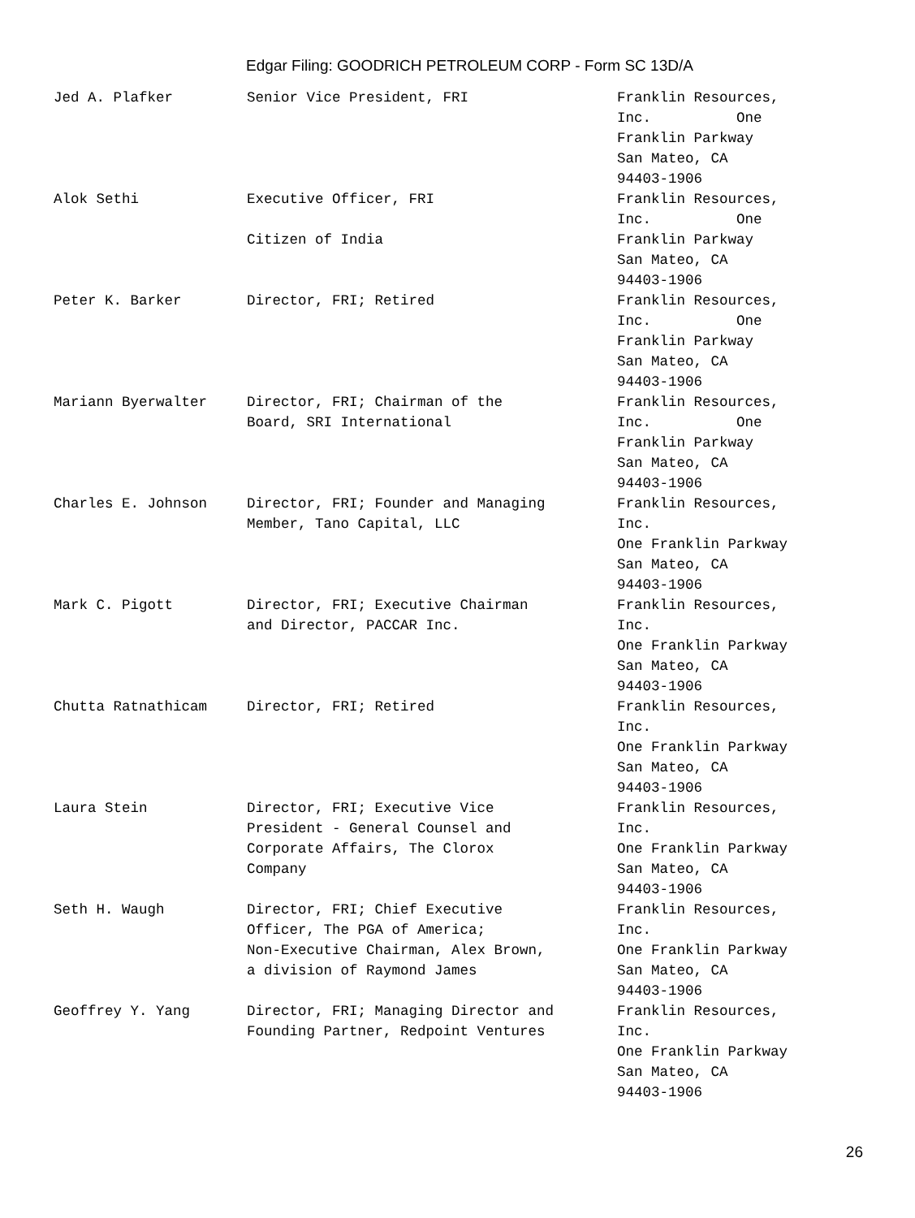Edgar Filing: GOODRICH PETROLEUM CORP - Form SC 13D/A
| Jed A. Plafker | Senior Vice President, FRI | Franklin Resources, Inc. One Franklin Parkway San Mateo, CA 94403-1906 |
| Alok Sethi | Executive Officer, FRI Citizen of India | Franklin Resources, Inc. One Franklin Parkway San Mateo, CA 94403-1906 |
| Peter K. Barker | Director, FRI; Retired | Franklin Resources, Inc. One Franklin Parkway San Mateo, CA 94403-1906 |
| Mariann Byerwalter | Director, FRI; Chairman of the Board, SRI International | Franklin Resources, Inc. One Franklin Parkway San Mateo, CA 94403-1906 |
| Charles E. Johnson | Director, FRI; Founder and Managing Member, Tano Capital, LLC | Franklin Resources, Inc. One Franklin Parkway San Mateo, CA 94403-1906 |
| Mark C. Pigott | Director, FRI; Executive Chairman and Director, PACCAR Inc. | Franklin Resources, Inc. One Franklin Parkway San Mateo, CA 94403-1906 |
| Chutta Ratnathicam | Director, FRI; Retired | Franklin Resources, Inc. One Franklin Parkway San Mateo, CA 94403-1906 |
| Laura Stein | Director, FRI; Executive Vice President - General Counsel and Corporate Affairs, The Clorox Company | Franklin Resources, Inc. One Franklin Parkway San Mateo, CA 94403-1906 |
| Seth H. Waugh | Director, FRI; Chief Executive Officer, The PGA of America; Non-Executive Chairman, Alex Brown, a division of Raymond James | Franklin Resources, Inc. One Franklin Parkway San Mateo, CA 94403-1906 |
| Geoffrey Y. Yang | Director, FRI; Managing Director and Founding Partner, Redpoint Ventures | Franklin Resources, Inc. One Franklin Parkway San Mateo, CA 94403-1906 |
26